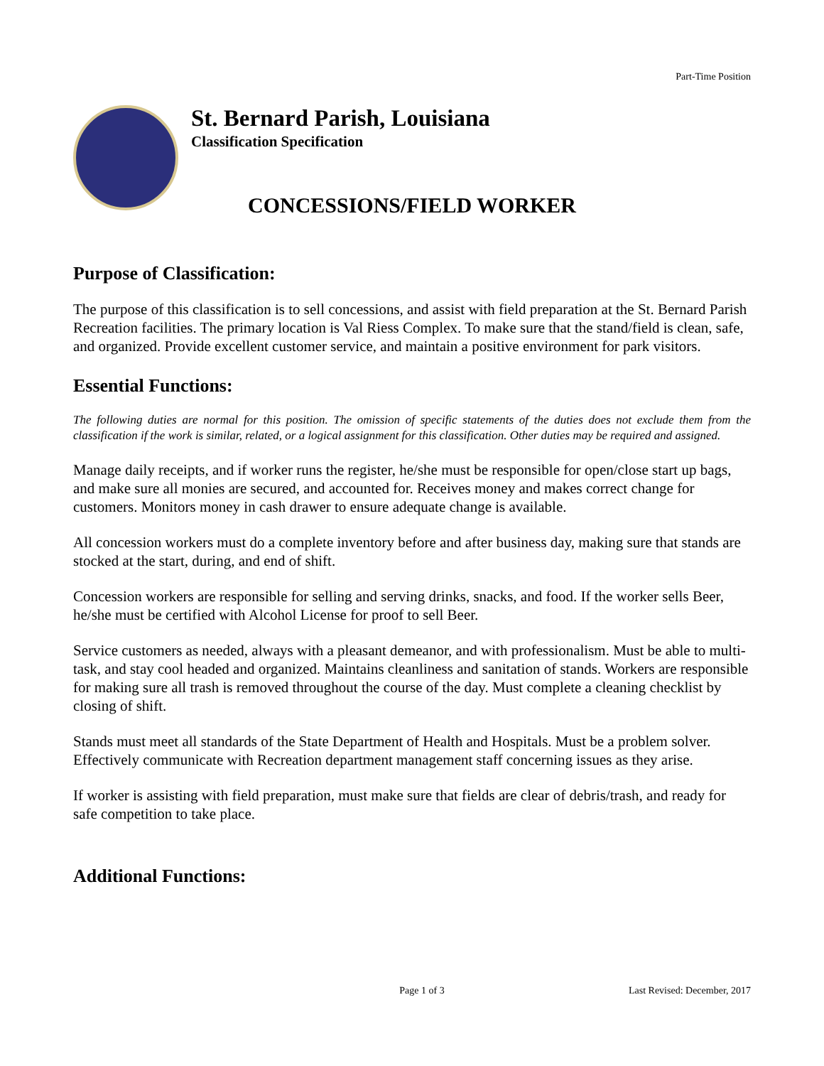Part-Time Position
St. Bernard Parish, Louisiana
Classification Specification
CONCESSIONS/FIELD WORKER
Purpose of Classification:
The purpose of this classification is to sell concessions, and assist with field preparation at the St. Bernard Parish Recreation facilities. The primary location is Val Riess Complex. To make sure that the stand/field is clean, safe, and organized. Provide excellent customer service, and maintain a positive environment for park visitors.
Essential Functions:
The following duties are normal for this position. The omission of specific statements of the duties does not exclude them from the classification if the work is similar, related, or a logical assignment for this classification. Other duties may be required and assigned.
Manage daily receipts, and if worker runs the register, he/she must be responsible for open/close start up bags, and make sure all monies are secured, and accounted for. Receives money and makes correct change for customers. Monitors money in cash drawer to ensure adequate change is available.
All concession workers must do a complete inventory before and after business day, making sure that stands are stocked at the start, during, and end of shift.
Concession workers are responsible for selling and serving drinks, snacks, and food. If the worker sells Beer, he/she must be certified with Alcohol License for proof to sell Beer.
Service customers as needed, always with a pleasant demeanor, and with professionalism. Must be able to multi-task, and stay cool headed and organized. Maintains cleanliness and sanitation of stands. Workers are responsible for making sure all trash is removed throughout the course of the day. Must complete a cleaning checklist by closing of shift.
Stands must meet all standards of the State Department of Health and Hospitals. Must be a problem solver. Effectively communicate with Recreation department management staff concerning issues as they arise.
If worker is assisting with field preparation, must make sure that fields are clear of debris/trash, and ready for safe competition to take place.
Additional Functions:
Page 1 of 3 Last Revised: December, 2017